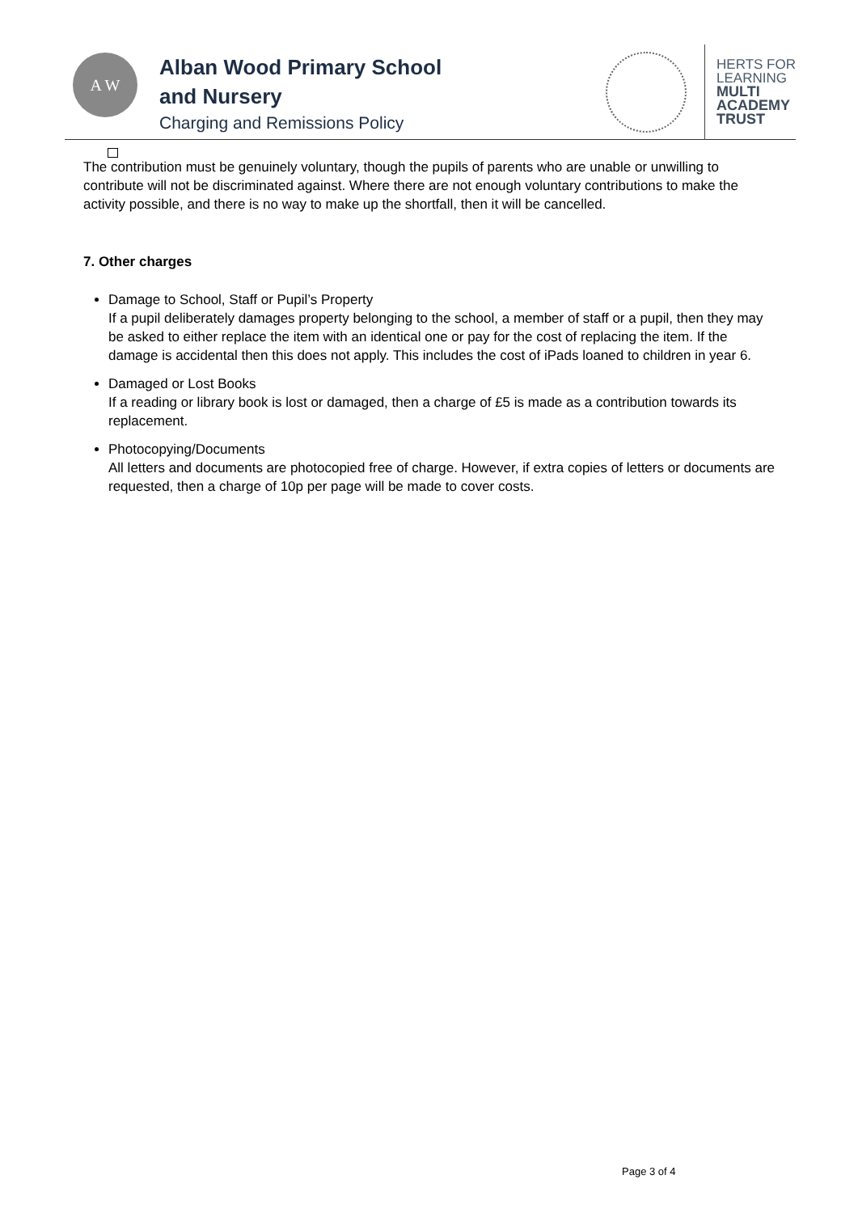A W
Alban Wood Primary School
and Nursery
Charging and Remissions Policy
HERTS FOR
LEARNING
MULTI
ACADEMY
TRUST
The contribution must be genuinely voluntary, though the pupils of parents who are unable or unwilling to contribute will not be discriminated against. Where there are not enough voluntary contributions to make the activity possible, and there is no way to make up the shortfall, then it will be cancelled.
7. Other charges
Damage to School, Staff or Pupil’s Property
If a pupil deliberately damages property belonging to the school, a member of staff or a pupil, then they may be asked to either replace the item with an identical one or pay for the cost of replacing the item. If the damage is accidental then this does not apply. This includes the cost of iPads loaned to children in year 6.
Damaged or Lost Books
If a reading or library book is lost or damaged, then a charge of £5 is made as a contribution towards its replacement.
Photocopying/Documents
All letters and documents are photocopied free of charge. However, if extra copies of letters or documents are requested, then a charge of 10p per page will be made to cover costs.
Page 3 of 4